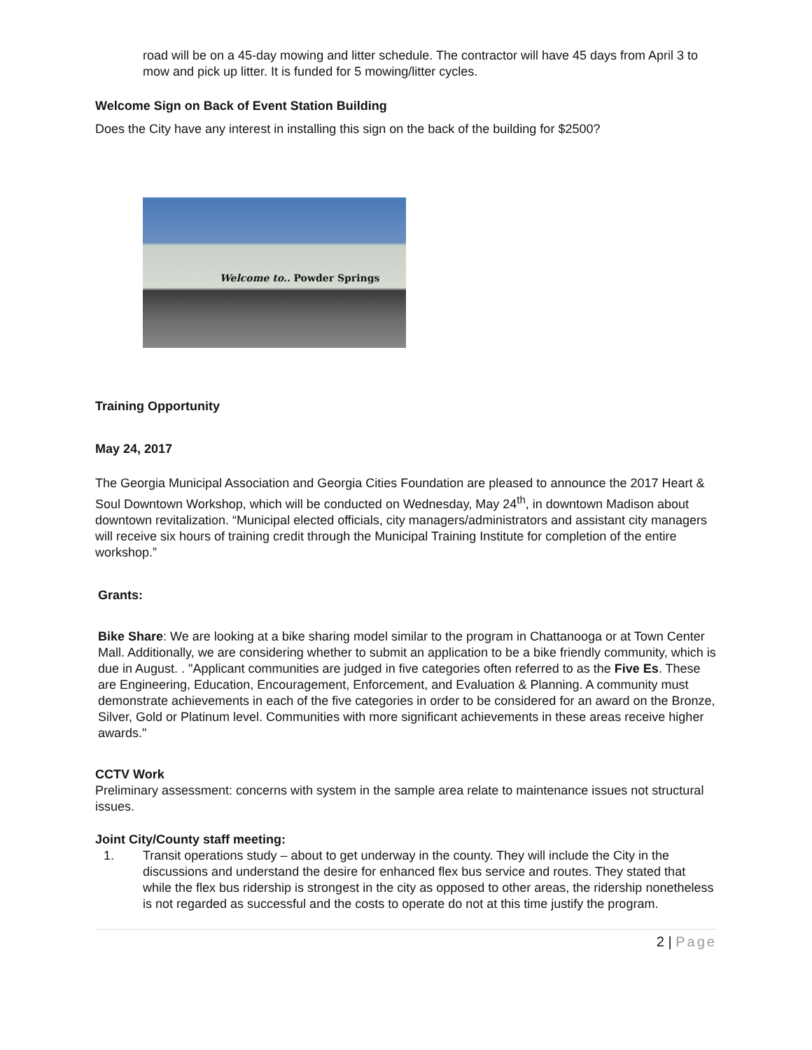road will be on a 45-day mowing and litter schedule. The contractor will have 45 days from April 3 to mow and pick up litter. It is funded for 5 mowing/litter cycles.
Welcome Sign on Back of Event Station Building
Does the City have any interest in installing this sign on the back of the building for $2500?
Welcome to.. Powder Springs
Training Opportunity
May 24, 2017
The Georgia Municipal Association and Georgia Cities Foundation are pleased to announce the 2017 Heart & Soul Downtown Workshop, which will be conducted on Wednesday, May 24<sup>th</sup>, in downtown Madison about downtown revitalization. “Municipal elected officials, city managers/administrators and assistant city managers will receive six hours of training credit through the Municipal Training Institute for completion of the entire workshop.”
Grants:
Bike Share: We are looking at a bike sharing model similar to the program in Chattanooga or at Town Center Mall. Additionally, we are considering whether to submit an application to be a bike friendly community, which is due in August. . "Applicant communities are judged in five categories often referred to as the Five Es. These are Engineering, Education, Encouragement, Enforcement, and Evaluation & Planning. A community must demonstrate achievements in each of the five categories in order to be considered for an award on the Bronze, Silver, Gold or Platinum level. Communities with more significant achievements in these areas receive higher awards."
CCTV Work
Preliminary assessment: concerns with system in the sample area relate to maintenance issues not structural issues.
Joint City/County staff meeting:
1. Transit operations study – about to get underway in the county. They will include the City in the discussions and understand the desire for enhanced flex bus service and routes. They stated that while the flex bus ridership is strongest in the city as opposed to other areas, the ridership nonetheless is not regarded as successful and the costs to operate do not at this time justify the program.
2 | Page